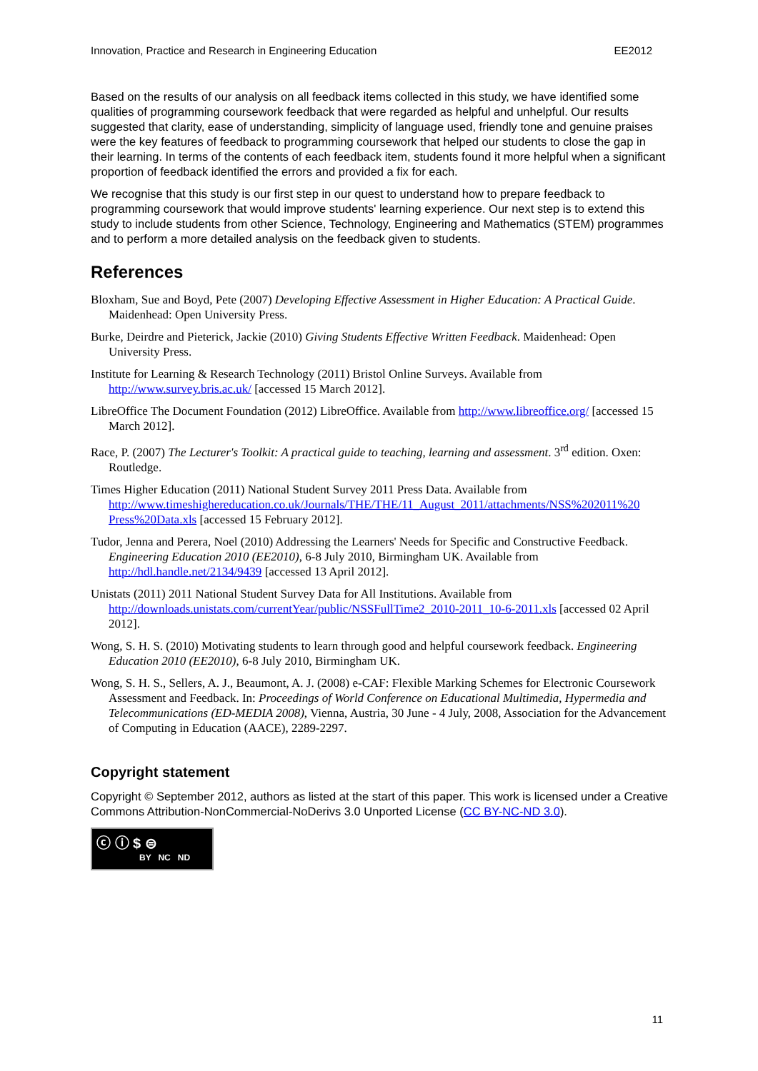Innovation, Practice and Research in Engineering Education EE2012
Based on the results of our analysis on all feedback items collected in this study, we have identified some qualities of programming coursework feedback that were regarded as helpful and unhelpful. Our results suggested that clarity, ease of understanding, simplicity of language used, friendly tone and genuine praises were the key features of feedback to programming coursework that helped our students to close the gap in their learning. In terms of the contents of each feedback item, students found it more helpful when a significant proportion of feedback identified the errors and provided a fix for each.
We recognise that this study is our first step in our quest to understand how to prepare feedback to programming coursework that would improve students' learning experience. Our next step is to extend this study to include students from other Science, Technology, Engineering and Mathematics (STEM) programmes and to perform a more detailed analysis on the feedback given to students.
References
Bloxham, Sue and Boyd, Pete (2007) Developing Effective Assessment in Higher Education: A Practical Guide. Maidenhead: Open University Press.
Burke, Deirdre and Pieterick, Jackie (2010) Giving Students Effective Written Feedback. Maidenhead: Open University Press.
Institute for Learning & Research Technology (2011) Bristol Online Surveys. Available from http://www.survey.bris.ac.uk/ [accessed 15 March 2012].
LibreOffice The Document Foundation (2012) LibreOffice. Available from http://www.libreoffice.org/ [accessed 15 March 2012].
Race, P. (2007) The Lecturer's Toolkit: A practical guide to teaching, learning and assessment. 3<sup>rd</sup> edition. Oxen: Routledge.
Times Higher Education (2011) National Student Survey 2011 Press Data. Available from http://www.timeshighereducation.co.uk/Journals/THE/THE/11_August_2011/attachments/NSS%202011%20 Press%20Data.xls [accessed 15 February 2012].
Tudor, Jenna and Perera, Noel (2010) Addressing the Learners' Needs for Specific and Constructive Feedback. Engineering Education 2010 (EE2010), 6-8 July 2010, Birmingham UK. Available from http://hdl.handle.net/2134/9439 [accessed 13 April 2012].
Unistats (2011) 2011 National Student Survey Data for All Institutions. Available from http://downloads.unistats.com/currentYear/public/NSSFullTime2_2010-2011_10-6-2011.xls [accessed 02 April 2012].
Wong, S. H. S. (2010) Motivating students to learn through good and helpful coursework feedback. Engineering Education 2010 (EE2010), 6-8 July 2010, Birmingham UK.
Wong, S. H. S., Sellers, A. J., Beaumont, A. J. (2008) e-CAF: Flexible Marking Schemes for Electronic Coursework Assessment and Feedback. In: Proceedings of World Conference on Educational Multimedia, Hypermedia and Telecommunications (ED-MEDIA 2008), Vienna, Austria, 30 June - 4 July, 2008, Association for the Advancement of Computing in Education (AACE), 2289-2297.
Copyright statement
Copyright © September 2012, authors as listed at the start of this paper. This work is licensed under a Creative Commons Attribution-NonCommercial-NoDerivs 3.0 Unported License (CC BY-NC-ND 3.0).
ⓒ ⓘ $ ⊜
BY NC ND
11